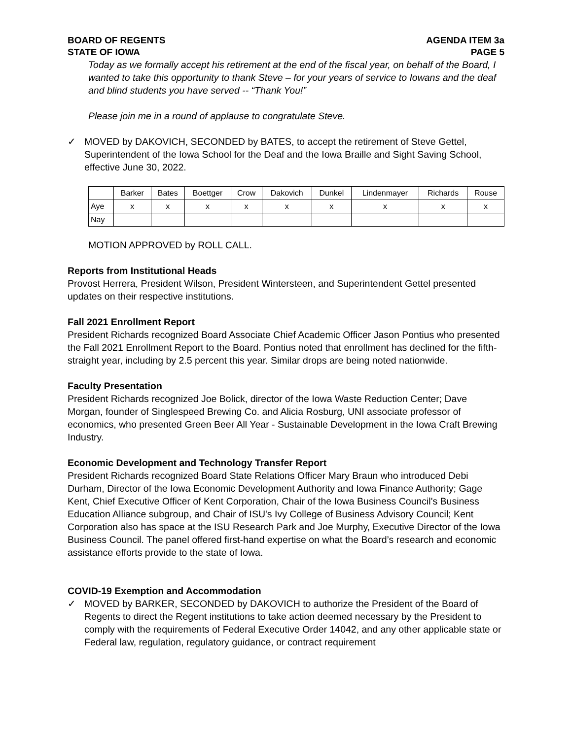BOARD OF REGENTS
STATE OF IOWA
AGENDA ITEM 3a
PAGE 5
Today as we formally accept his retirement at the end of the fiscal year, on behalf of the Board, I wanted to take this opportunity to thank Steve – for your years of service to Iowans and the deaf and blind students you have served -- “Thank You!”
Please join me in a round of applause to congratulate Steve.
✓ MOVED by DAKOVICH, SECONDED by BATES, to accept the retirement of Steve Gettel, Superintendent of the Iowa School for the Deaf and the Iowa Braille and Sight Saving School, effective June 30, 2022.
| | Barker | Bates | Boettger | Crow | Dakovich | Dunkel | Lindenmayer | Richards | Rouse |
| Aye | x | x | x | x | x | x | x | x | x |
| Nay | | | | | | | | | |
MOTION APPROVED by ROLL CALL.
Reports from Institutional Heads
Provost Herrera, President Wilson, President Wintersteen, and Superintendent Gettel presented updates on their respective institutions.
Fall 2021 Enrollment Report
President Richards recognized Board Associate Chief Academic Officer Jason Pontius who presented the Fall 2021 Enrollment Report to the Board. Pontius noted that enrollment has declined for the fifth-straight year, including by 2.5 percent this year. Similar drops are being noted nationwide.
Faculty Presentation
President Richards recognized Joe Bolick, director of the Iowa Waste Reduction Center; Dave Morgan, founder of Singlespeed Brewing Co. and Alicia Rosburg, UNI associate professor of economics, who presented Green Beer All Year - Sustainable Development in the Iowa Craft Brewing Industry.
Economic Development and Technology Transfer Report
President Richards recognized Board State Relations Officer Mary Braun who introduced Debi Durham, Director of the Iowa Economic Development Authority and Iowa Finance Authority; Gage Kent, Chief Executive Officer of Kent Corporation, Chair of the Iowa Business Council's Business Education Alliance subgroup, and Chair of ISU's Ivy College of Business Advisory Council; Kent Corporation also has space at the ISU Research Park and Joe Murphy, Executive Director of the Iowa Business Council. The panel offered first-hand expertise on what the Board’s research and economic assistance efforts provide to the state of Iowa.
COVID-19 Exemption and Accommodation
✓ MOVED by BARKER, SECONDED by DAKOVICH to authorize the President of the Board of Regents to direct the Regent institutions to take action deemed necessary by the President to comply with the requirements of Federal Executive Order 14042, and any other applicable state or Federal law, regulation, regulatory guidance, or contract requirement